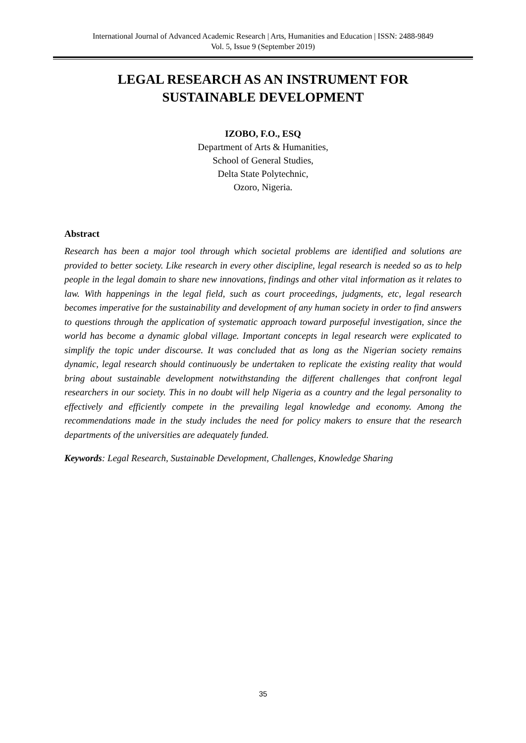International Journal of Advanced Academic Research | Arts, Humanities and Education | ISSN: 2488-9849
Vol. 5, Issue 9 (September 2019)
LEGAL RESEARCH AS AN INSTRUMENT FOR
SUSTAINABLE DEVELOPMENT
IZOBO, F.O., ESQ
Department of Arts & Humanities,
School of General Studies,
Delta State Polytechnic,
Ozoro, Nigeria.
Abstract
Research has been a major tool through which societal problems are identified and solutions are provided to better society. Like research in every other discipline, legal research is needed so as to help people in the legal domain to share new innovations, findings and other vital information as it relates to law. With happenings in the legal field, such as court proceedings, judgments, etc, legal research becomes imperative for the sustainability and development of any human society in order to find answers to questions through the application of systematic approach toward purposeful investigation, since the world has become a dynamic global village. Important concepts in legal research were explicated to simplify the topic under discourse. It was concluded that as long as the Nigerian society remains dynamic, legal research should continuously be undertaken to replicate the existing reality that would bring about sustainable development notwithstanding the different challenges that confront legal researchers in our society. This in no doubt will help Nigeria as a country and the legal personality to effectively and efficiently compete in the prevailing legal knowledge and economy. Among the recommendations made in the study includes the need for policy makers to ensure that the research departments of the universities are adequately funded.
Keywords: Legal Research, Sustainable Development, Challenges, Knowledge Sharing
35